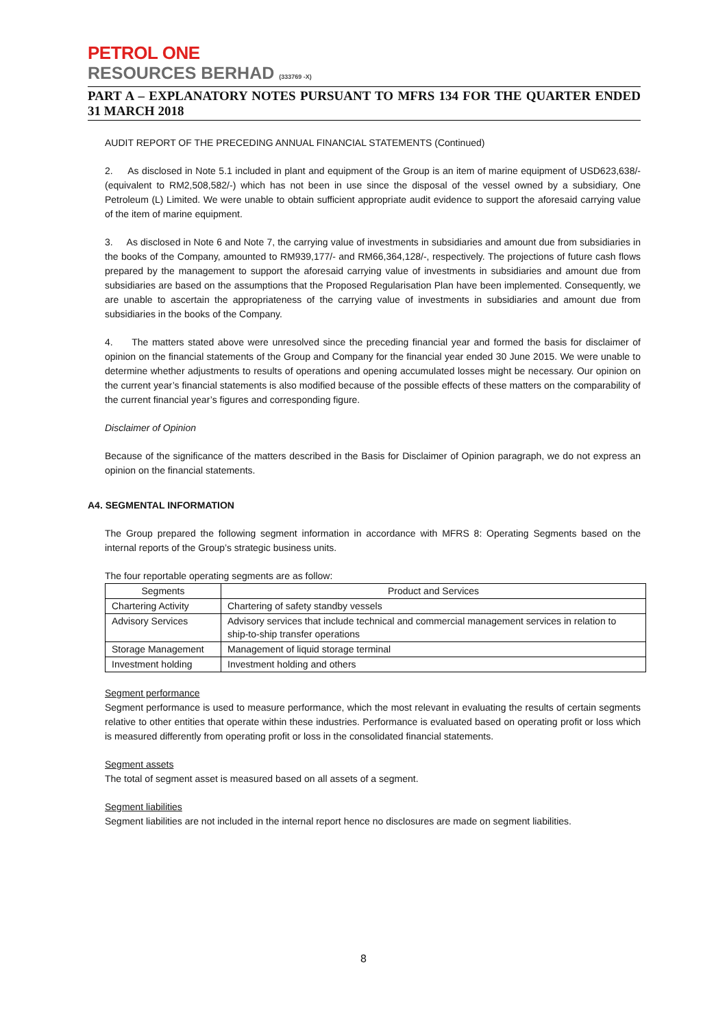PETROL ONE
RESOURCES BERHAD (333769 -X)
PART A – EXPLANATORY NOTES PURSUANT TO MFRS 134 FOR THE QUARTER ENDED 31 MARCH 2018
AUDIT REPORT OF THE PRECEDING ANNUAL FINANCIAL STATEMENTS (Continued)
2. As disclosed in Note 5.1 included in plant and equipment of the Group is an item of marine equipment of USD623,638/- (equivalent to RM2,508,582/-) which has not been in use since the disposal of the vessel owned by a subsidiary, One Petroleum (L) Limited. We were unable to obtain sufficient appropriate audit evidence to support the aforesaid carrying value of the item of marine equipment.
3. As disclosed in Note 6 and Note 7, the carrying value of investments in subsidiaries and amount due from subsidiaries in the books of the Company, amounted to RM939,177/- and RM66,364,128/-, respectively. The projections of future cash flows prepared by the management to support the aforesaid carrying value of investments in subsidiaries and amount due from subsidiaries are based on the assumptions that the Proposed Regularisation Plan have been implemented. Consequently, we are unable to ascertain the appropriateness of the carrying value of investments in subsidiaries and amount due from subsidiaries in the books of the Company.
4. The matters stated above were unresolved since the preceding financial year and formed the basis for disclaimer of opinion on the financial statements of the Group and Company for the financial year ended 30 June 2015. We were unable to determine whether adjustments to results of operations and opening accumulated losses might be necessary. Our opinion on the current year’s financial statements is also modified because of the possible effects of these matters on the comparability of the current financial year’s figures and corresponding figure.
Disclaimer of Opinion
Because of the significance of the matters described in the Basis for Disclaimer of Opinion paragraph, we do not express an opinion on the financial statements.
A4. SEGMENTAL INFORMATION
The Group prepared the following segment information in accordance with MFRS 8: Operating Segments based on the internal reports of the Group’s strategic business units.
The four reportable operating segments are as follow:
| Segments | Product and Services |
| --- | --- |
| Chartering Activity | Chartering of safety standby vessels |
| Advisory Services | Advisory services that include technical and commercial management services in relation to ship-to-ship transfer operations |
| Storage Management | Management of liquid storage terminal |
| Investment holding | Investment holding and others |
Segment performance
Segment performance is used to measure performance, which the most relevant in evaluating the results of certain segments relative to other entities that operate within these industries. Performance is evaluated based on operating profit or loss which is measured differently from operating profit or loss in the consolidated financial statements.
Segment assets
The total of segment asset is measured based on all assets of a segment.
Segment liabilities
Segment liabilities are not included in the internal report hence no disclosures are made on segment liabilities.
8